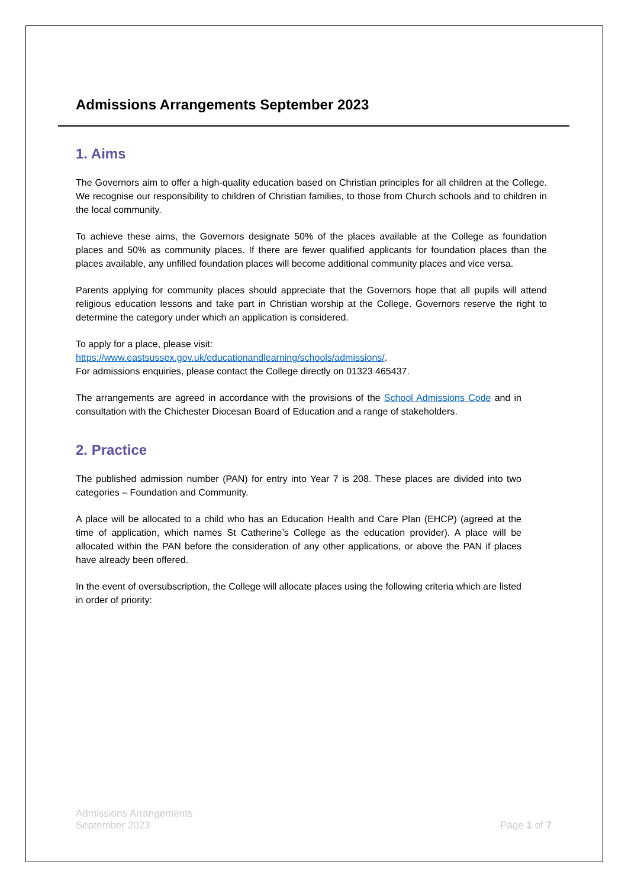Admissions Arrangements September 2023
1. Aims
The Governors aim to offer a high-quality education based on Christian principles for all children at the College. We recognise our responsibility to children of Christian families, to those from Church schools and to children in the local community.
To achieve these aims, the Governors designate 50% of the places available at the College as foundation places and 50% as community places. If there are fewer qualified applicants for foundation places than the places available, any unfilled foundation places will become additional community places and vice versa.
Parents applying for community places should appreciate that the Governors hope that all pupils will attend religious education lessons and take part in Christian worship at the College. Governors reserve the right to determine the category under which an application is considered.
To apply for a place, please visit:
https://www.eastsussex.gov.uk/educationandlearning/schools/admissions/.
For admissions enquiries, please contact the College directly on 01323 465437.
The arrangements are agreed in accordance with the provisions of the School Admissions Code and in consultation with the Chichester Diocesan Board of Education and a range of stakeholders.
2. Practice
The published admission number (PAN) for entry into Year 7 is 208. These places are divided into two categories – Foundation and Community.
A place will be allocated to a child who has an Education Health and Care Plan (EHCP) (agreed at the time of application, which names St Catherine’s College as the education provider). A place will be allocated within the PAN before the consideration of any other applications, or above the PAN if places have already been offered.
In the event of oversubscription, the College will allocate places using the following criteria which are listed in order of priority:
Admissions Arrangements
September 2023
Page 1 of 7